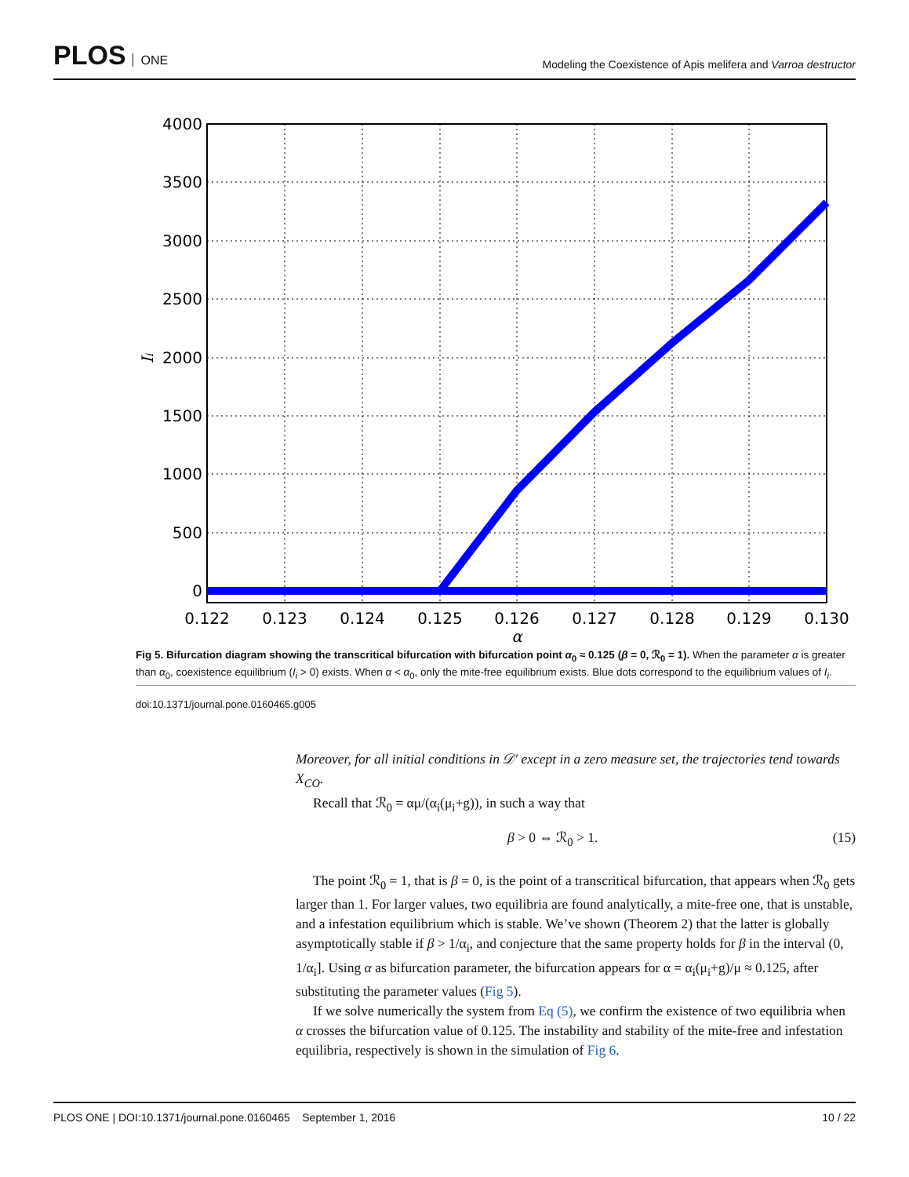PLOS ONE
Modeling the Coexistence of Apis melifera and Varroa destructor
4000
3500
3000
2500
2000
1500
1000
500
0
0.122
0.123
0.124
0.125
0.126
0.127
0.128
0.129
0.130
α
Ii
Fig 5. Bifurcation diagram showing the transcritical bifurcation with bifurcation point α<sub>0</sub> ≈ 0.125 (β = 0, ℛ<sub>0</sub> = 1). When the parameter α is greater than α<sub>0</sub>, coexistence equilibrium (I<sub>i</sub> > 0) exists. When α < α<sub>0</sub>, only the mite-free equilibrium exists. Blue dots correspond to the equilibrium values of I<sub>i</sub>.
doi:10.1371/journal.pone.0160465.g005
Moreover, for all initial conditions in 𝒟′ except in a zero measure set, the trajectories tend towards X<sub>CO</sub>.
Recall that ℛ<sub>0</sub> = αμ/(α<sub>i</sub>(μ<sub>i</sub>+g)), in such a way that
β > 0 ⇔ ℛ<sub>0</sub> > 1. (15)
The point ℛ<sub>0</sub> = 1, that is β = 0, is the point of a transcritical bifurcation, that appears when ℛ<sub>0</sub> gets larger than 1. For larger values, two equilibria are found analytically, a mite-free one, that is unstable, and a infestation equilibrium which is stable. We’ve shown (Theorem 2) that the latter is globally asymptotically stable if β > 1/α<sub>i</sub>, and conjecture that the same property holds for β in the interval (0, 1/α<sub>i</sub>]. Using α as bifurcation parameter, the bifurcation appears for α = α<sub>i</sub>(μ<sub>i</sub>+g)/μ ≈ 0.125, after substituting the parameter values (Fig 5).
If we solve numerically the system from Eq (5), we confirm the existence of two equilibria when α crosses the bifurcation value of 0.125. The instability and stability of the mite-free and infestation equilibria, respectively is shown in the simulation of Fig 6.
PLOS ONE | DOI:10.1371/journal.pone.0160465 September 1, 2016 10 / 22